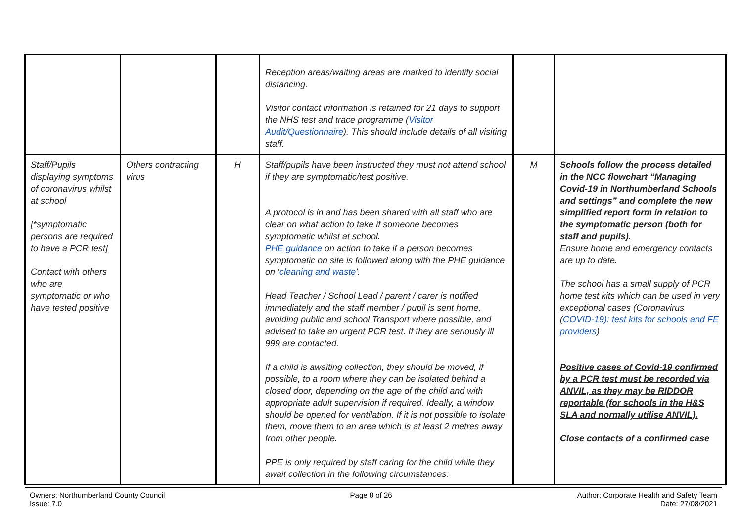| | | | Reception areas/waiting areas are marked to identify social distancing. Visitor contact information is retained for 21 days to support the NHS test and trace programme ( Visitor Audit/Questionnaire ). This should include details of all visiting staff. | | |
| Staff/Pupils displaying symptoms of coronavirus whilst at school [*symptomatic persons are required to have a PCR test] Contact with others who are symptomatic or who have tested positive | Others contracting virus | H | Staff/pupils have been instructed they must not attend school if they are symptomatic/test positive. A protocol is in and has been shared with all staff who are clear on what action to take if someone becomes symptomatic whilst at school. PHE guidance on action to take if a person becomes symptomatic on site is followed along with the PHE guidance on ‘ cleaning and waste ’. Head Teacher / School Lead / parent / carer is notified immediately and the staff member / pupil is sent home, avoiding public and school Transport where possible, and advised to take an urgent PCR test. If they are seriously ill 999 are contacted. If a child is awaiting collection, they should be moved, if possible, to a room where they can be isolated behind a closed door, depending on the age of the child and with appropriate adult supervision if required. Ideally, a window should be opened for ventilation. If it is not possible to isolate them, move them to an area which is at least 2 metres away from other people. PPE is only required by staff caring for the child while they await collection in the following circumstances: | M | Schools follow the process detailed in the NCC flowchart “Managing Covid-19 in Northumberland Schools and settings” and complete the new simplified report form in relation to the symptomatic person (both for staff and pupils). Ensure home and emergency contacts are up to date. The school has a small supply of PCR home test kits which can be used in very exceptional cases (Coronavirus ( COVID-19): test kits for schools and FE providers ) Positive cases of Covid-19 confirmed by a PCR test must be recorded via ANVIL, as they may be RIDDOR reportable (for schools in the H&S SLA and normally utilise ANVIL). Close contacts of a confirmed case |
Owners: Northumberland County Council
Issue: 7.0
Page 8 of 26 Author: Corporate Health and Safety Team
Date: 27/08/2021